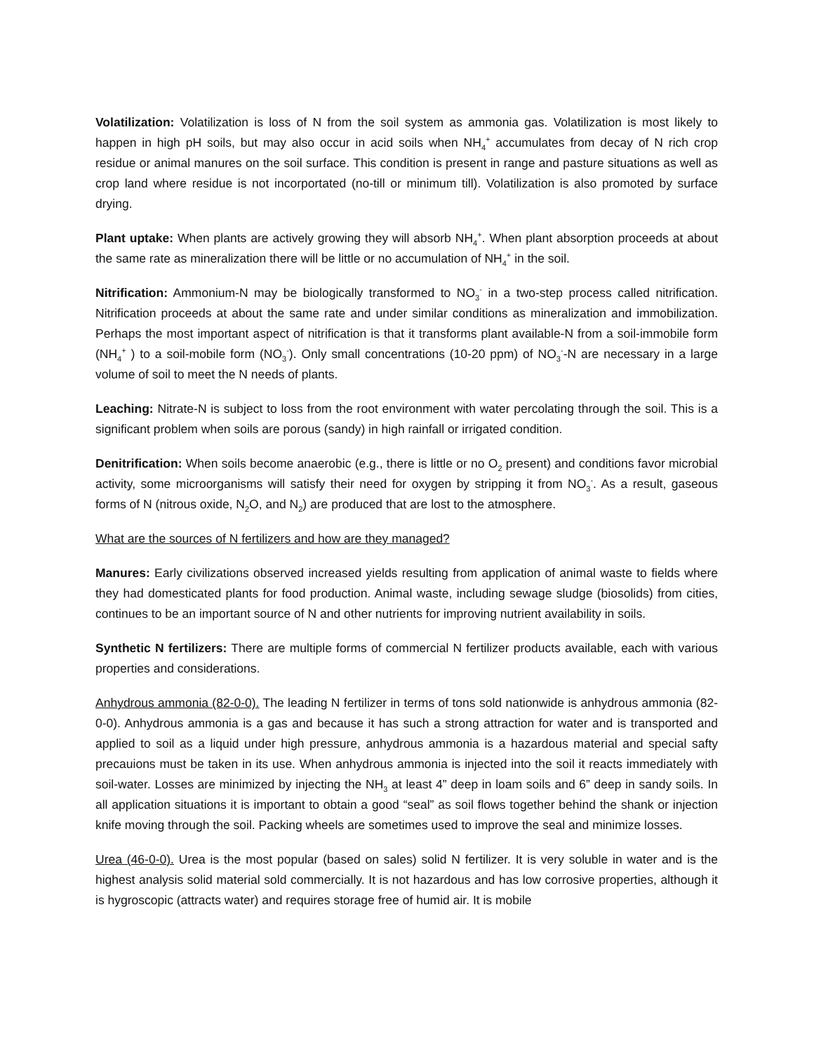Volatilization: Volatilization is loss of N from the soil system as ammonia gas. Volatilization is most likely to happen in high pH soils, but may also occur in acid soils when NH<sub>4</sub><sup>+</sup> accumulates from decay of N rich crop residue or animal manures on the soil surface. This condition is present in range and pasture situations as well as crop land where residue is not incorportated (no-till or minimum till). Volatilization is also promoted by surface drying.
Plant uptake: When plants are actively growing they will absorb NH<sub>4</sub><sup>+</sup>. When plant absorption proceeds at about the same rate as mineralization there will be little or no accumulation of NH<sub>4</sub><sup>+</sup> in the soil.
Nitrification: Ammonium-N may be biologically transformed to NO<sub>3</sub><sup>-</sup> in a two-step process called nitrification. Nitrification proceeds at about the same rate and under similar conditions as mineralization and immobilization. Perhaps the most important aspect of nitrification is that it transforms plant available-N from a soil-immobile form (NH<sub>4</sub><sup>+</sup> ) to a soil-mobile form (NO<sub>3</sub><sup>-</sup>). Only small concentrations (10-20 ppm) of NO<sub>3</sub><sup>-</sup>-N are necessary in a large volume of soil to meet the N needs of plants.
Leaching: Nitrate-N is subject to loss from the root environment with water percolating through the soil. This is a significant problem when soils are porous (sandy) in high rainfall or irrigated condition.
Denitrification: When soils become anaerobic (e.g., there is little or no O<sub>2</sub> present) and conditions favor microbial activity, some microorganisms will satisfy their need for oxygen by stripping it from NO<sub>3</sub><sup>-</sup>. As a result, gaseous forms of N (nitrous oxide, N<sub>2</sub>O, and N<sub>2</sub>) are produced that are lost to the atmosphere.
What are the sources of N fertilizers and how are they managed?
Manures: Early civilizations observed increased yields resulting from application of animal waste to fields where they had domesticated plants for food production. Animal waste, including sewage sludge (biosolids) from cities, continues to be an important source of N and other nutrients for improving nutrient availability in soils.
Synthetic N fertilizers: There are multiple forms of commercial N fertilizer products available, each with various properties and considerations.
Anhydrous ammonia (82-0-0). The leading N fertilizer in terms of tons sold nationwide is anhydrous ammonia (82-0-0). Anhydrous ammonia is a gas and because it has such a strong attraction for water and is transported and applied to soil as a liquid under high pressure, anhydrous ammonia is a hazardous material and special safty precauions must be taken in its use. When anhydrous ammonia is injected into the soil it reacts immediately with soil-water. Losses are minimized by injecting the NH<sub>3</sub> at least 4” deep in loam soils and 6” deep in sandy soils. In all application situations it is important to obtain a good “seal” as soil flows together behind the shank or injection knife moving through the soil. Packing wheels are sometimes used to improve the seal and minimize losses.
Urea (46-0-0). Urea is the most popular (based on sales) solid N fertilizer. It is very soluble in water and is the highest analysis solid material sold commercially. It is not hazardous and has low corrosive properties, although it is hygroscopic (attracts water) and requires storage free of humid air. It is mobile